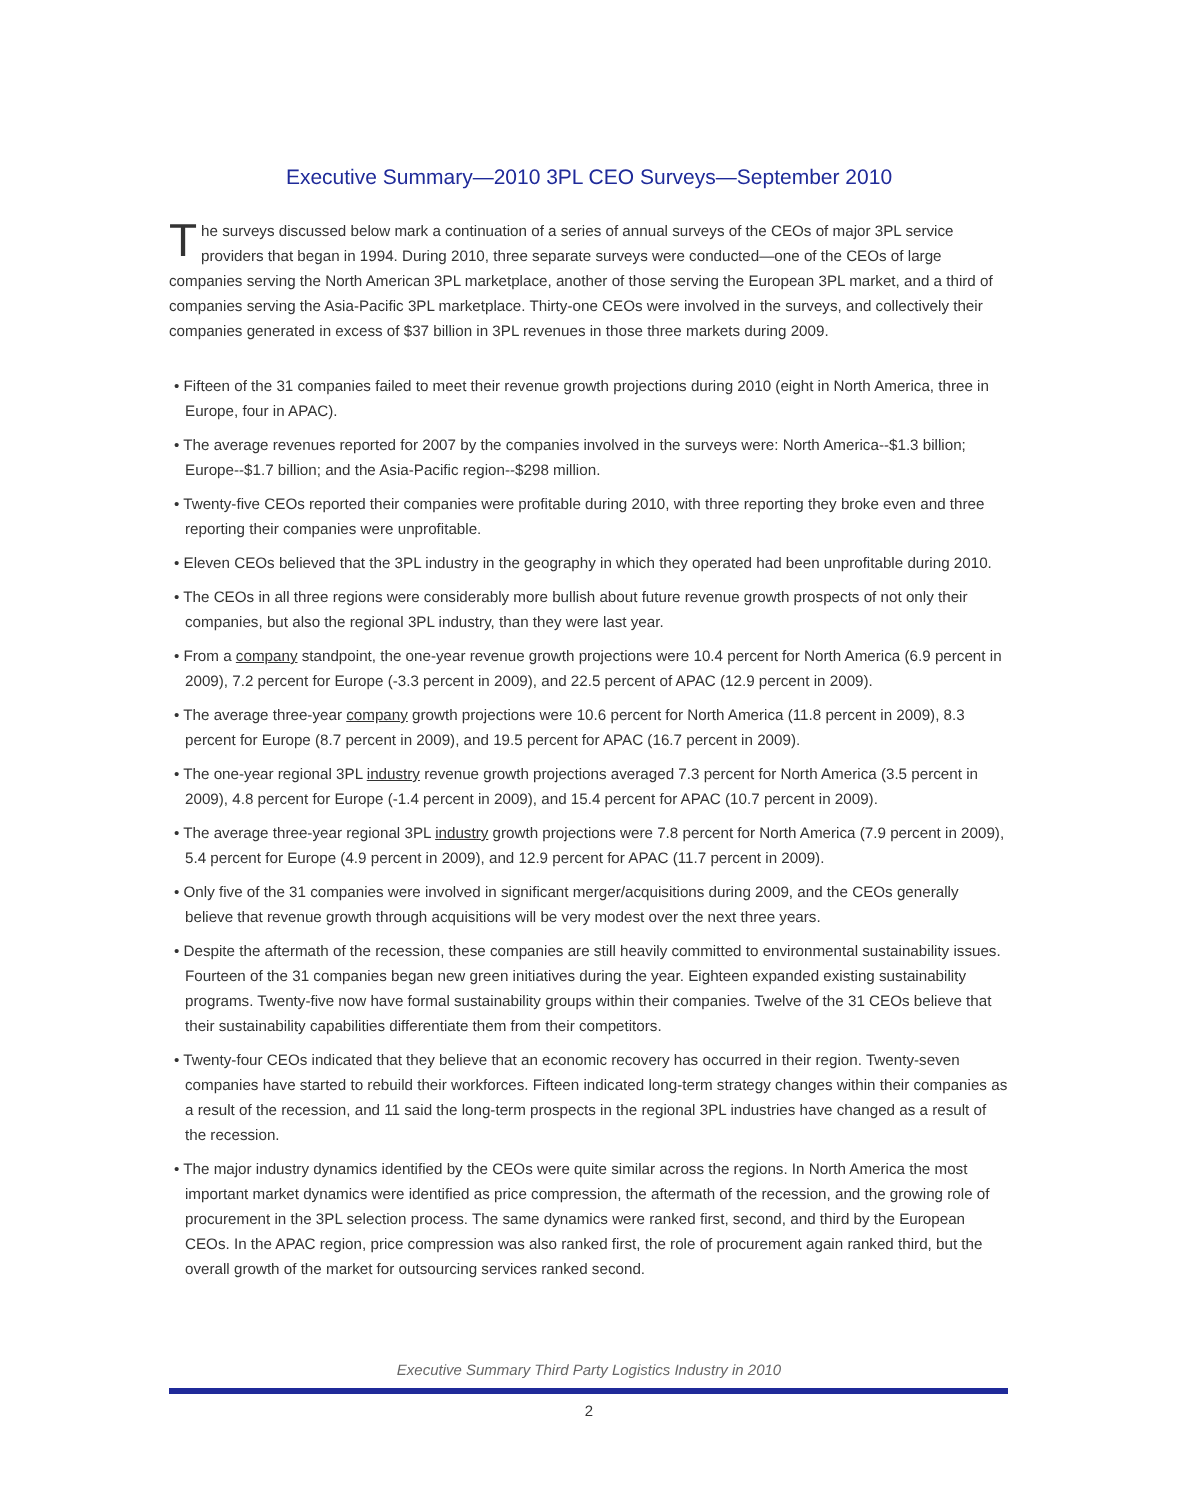Executive Summary—2010 3PL CEO Surveys—September 2010
The surveys discussed below mark a continuation of a series of annual surveys of the CEOs of major 3PL service providers that began in 1994. During 2010, three separate surveys were conducted—one of the CEOs of large companies serving the North American 3PL marketplace, another of those serving the European 3PL market, and a third of companies serving the Asia-Pacific 3PL marketplace. Thirty-one CEOs were involved in the surveys, and collectively their companies generated in excess of $37 billion in 3PL revenues in those three markets during 2009.
• Fifteen of the 31 companies failed to meet their revenue growth projections during 2010 (eight in North America, three in Europe, four in APAC).
• The average revenues reported for 2007 by the companies involved in the surveys were: North America--$1.3 billion; Europe--$1.7 billion; and the Asia-Pacific region--$298 million.
• Twenty-five CEOs reported their companies were profitable during 2010, with three reporting they broke even and three reporting their companies were unprofitable.
• Eleven CEOs believed that the 3PL industry in the geography in which they operated had been unprofitable during 2010.
• The CEOs in all three regions were considerably more bullish about future revenue growth prospects of not only their companies, but also the regional 3PL industry, than they were last year.
• From a company standpoint, the one-year revenue growth projections were 10.4 percent for North America (6.9 percent in 2009), 7.2 percent for Europe (-3.3 percent in 2009), and 22.5 percent of APAC (12.9 percent in 2009).
• The average three-year company growth projections were 10.6 percent for North America (11.8 percent in 2009), 8.3 percent for Europe (8.7 percent in 2009), and 19.5 percent for APAC (16.7 percent in 2009).
• The one-year regional 3PL industry revenue growth projections averaged 7.3 percent for North America (3.5 percent in 2009), 4.8 percent for Europe (-1.4 percent in 2009), and 15.4 percent for APAC (10.7 percent in 2009).
• The average three-year regional 3PL industry growth projections were 7.8 percent for North America (7.9 percent in 2009), 5.4 percent for Europe (4.9 percent in 2009), and 12.9 percent for APAC (11.7 percent in 2009).
• Only five of the 31 companies were involved in significant merger/acquisitions during 2009, and the CEOs generally believe that revenue growth through acquisitions will be very modest over the next three years.
• Despite the aftermath of the recession, these companies are still heavily committed to environmental sustainability issues. Fourteen of the 31 companies began new green initiatives during the year. Eighteen expanded existing sustainability programs. Twenty-five now have formal sustainability groups within their companies. Twelve of the 31 CEOs believe that their sustainability capabilities differentiate them from their competitors.
• Twenty-four CEOs indicated that they believe that an economic recovery has occurred in their region. Twenty-seven companies have started to rebuild their workforces. Fifteen indicated long-term strategy changes within their companies as a result of the recession, and 11 said the long-term prospects in the regional 3PL industries have changed as a result of the recession.
• The major industry dynamics identified by the CEOs were quite similar across the regions. In North America the most important market dynamics were identified as price compression, the aftermath of the recession, and the growing role of procurement in the 3PL selection process. The same dynamics were ranked first, second, and third by the European CEOs. In the APAC region, price compression was also ranked first, the role of procurement again ranked third, but the overall growth of the market for outsourcing services ranked second.
Executive Summary Third Party Logistics Industry in 2010
2